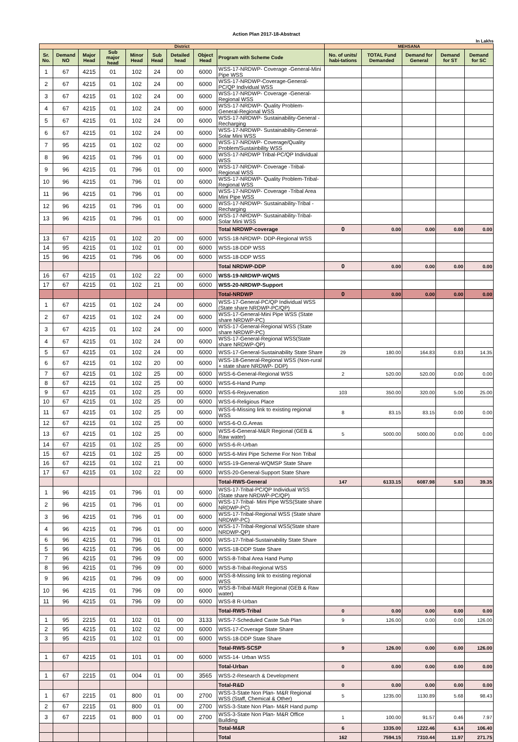Action Plan 2017-18-Abstract
In Lakhs
| District | | | | | | | | | MEHSANA | | | | |
| --- | --- | --- | --- | --- | --- | --- | --- | --- | --- | --- | --- | --- | --- |
| Sr. No. | Demand NO | Major Head | Sub major head | Minor Head | Sub Head | Detailed head | Object Head | Program with Scheme Code | No. of units/ habi-tations | TOTAL Fund Demanded | Demand for General | Demand for ST | Demand for SC |
| 1 | 67 | 4215 | 01 | 102 | 24 | 00 | 6000 | WSS-17-NRDWP- Coverage -General-Mini Pipe WSS | | | | | |
| 2 | 67 | 4215 | 01 | 102 | 24 | 00 | 6000 | WSS-17-NRDWP-Coverage-General-PC/QP Individual WSS | | | | | |
| 3 | 67 | 4215 | 01 | 102 | 24 | 00 | 6000 | WSS-17-NRDWP- Coverage -General-Regional WSS | | | | | |
| 4 | 67 | 4215 | 01 | 102 | 24 | 00 | 6000 | WSS-17-NRDWP- Quality Problem-General-Regional WSS | | | | | |
| 5 | 67 | 4215 | 01 | 102 | 24 | 00 | 6000 | WSS-17-NRDWP- Sustainability-General -Recharging | | | | | |
| 6 | 67 | 4215 | 01 | 102 | 24 | 00 | 6000 | WSS-17-NRDWP- Sustainability-General-Solar Mini WSS | | | | | |
| 7 | 95 | 4215 | 01 | 102 | 02 | 00 | 6000 | WSS-17-NRDWP- Coverage/Quality Problem/Sustainbility WSS | | | | | |
| 8 | 96 | 4215 | 01 | 796 | 01 | 00 | 6000 | WSS-17-NRDWP Tribal-PC/QP Individual WSS | | | | | |
| 9 | 96 | 4215 | 01 | 796 | 01 | 00 | 6000 | WSS-17-NRDWP- Coverage -Tribal-Regional WSS | | | | | |
| 10 | 96 | 4215 | 01 | 796 | 01 | 00 | 6000 | WSS-17-NRDWP- Quality Problem-Tribal-Regional WSS | | | | | |
| 11 | 96 | 4215 | 01 | 796 | 01 | 00 | 6000 | WSS-17-NRDWP- Coverage -Tribal Area Mini Pipe WSS | | | | | |
| 12 | 96 | 4215 | 01 | 796 | 01 | 00 | 6000 | WSS-17-NRDWP- Sustainability-Tribal -Recharging | | | | | |
| 13 | 96 | 4215 | 01 | 796 | 01 | 00 | 6000 | WSS-17-NRDWP- Sustainability-Tribal-Solar Mini WSS | | | | | |
| | | | | | | | | Total NRDWP-coverage | 0 | 0.00 | 0.00 | 0.00 | 0.00 |
| 13 | 67 | 4215 | 01 | 102 | 20 | 00 | 6000 | WSS-18-NRDWP- DDP-Regional WSS | | | | | |
| 14 | 95 | 4215 | 01 | 102 | 01 | 00 | 6000 | WSS-18-DDP WSS | | | | | |
| 15 | 96 | 4215 | 01 | 796 | 06 | 00 | 6000 | WSS-18-DDP WSS | | | | | |
| | | | | | | | | Total NRDWP-DDP | 0 | 0.00 | 0.00 | 0.00 | 0.00 |
| 16 | 67 | 4215 | 01 | 102 | 22 | 00 | 6000 | WSS-19-NRDWP-WQMS | | | | | |
| 17 | 67 | 4215 | 01 | 102 | 21 | 00 | 6000 | WSS-20-NRDWP-Support | | | | | |
| | | | | | | | | Total-NRDWP | 0 | 0.00 | 0.00 | 0.00 | 0.00 |
| 1 | 67 | 4215 | 01 | 102 | 24 | 00 | 6000 | WSS-17-General-PC/QP Individual WSS (State share NRDWP-PC/QP) | | | | | |
| 2 | 67 | 4215 | 01 | 102 | 24 | 00 | 6000 | WSS-17-General-Mini Pipe WSS (State share NRDWP-PC) | | | | | |
| 3 | 67 | 4215 | 01 | 102 | 24 | 00 | 6000 | WSS-17-General-Regional WSS (State share NRDWP-PC) | | | | | |
| 4 | 67 | 4215 | 01 | 102 | 24 | 00 | 6000 | WSS-17-General-Regional WSS(State share NRDWP-QP) | | | | | |
| 5 | 67 | 4215 | 01 | 102 | 24 | 00 | 6000 | WSS-17-General-Sustainability State Share | 29 | 180.00 | 164.83 | 0.83 | 14.35 |
| 6 | 67 | 4215 | 01 | 102 | 20 | 00 | 6000 | WSS-18-General-Regional WSS (Non-rural + state share NRDWP- DDP) | | | | | |
| 7 | 67 | 4215 | 01 | 102 | 25 | 00 | 6000 | WSS-6-General-Regional WSS | 2 | 520.00 | 520.00 | 0.00 | 0.00 |
| 8 | 67 | 4215 | 01 | 102 | 25 | 00 | 6000 | WSS-6-Hand Pump | | | | | |
| 9 | 67 | 4215 | 01 | 102 | 25 | 00 | 6000 | WSS-6-Rejuvenation | 103 | 350.00 | 320.00 | 5.00 | 25.00 |
| 10 | 67 | 4215 | 01 | 102 | 25 | 00 | 6000 | WSS-6-Religious Place | | | | | |
| 11 | 67 | 4215 | 01 | 102 | 25 | 00 | 6000 | WSS-6-Missing link to existing regional WSS | 8 | 83.15 | 83.15 | 0.00 | 0.00 |
| 12 | 67 | 4215 | 01 | 102 | 25 | 00 | 6000 | WSS-6-O.G.Areas | | | | | |
| 13 | 67 | 4215 | 01 | 102 | 25 | 00 | 6000 | WSS-6-General-M&R Regional (GEB & Raw water) | 5 | 5000.00 | 5000.00 | 0.00 | 0.00 |
| 14 | 67 | 4215 | 01 | 102 | 25 | 00 | 6000 | WSS-6-R-Urban | | | | | |
| 15 | 67 | 4215 | 01 | 102 | 25 | 00 | 6000 | WSS-6-Mini Pipe Scheme For Non Tribal | | | | | |
| 16 | 67 | 4215 | 01 | 102 | 21 | 00 | 6000 | WSS-19-General-WQMSP State Share | | | | | |
| 17 | 67 | 4215 | 01 | 102 | 22 | 00 | 6000 | WSS-20-General-Support State Share | | | | | |
| | | | | | | | | Total-RWS-General | 147 | 6133.15 | 6087.98 | 5.83 | 39.35 |
| 1 | 96 | 4215 | 01 | 796 | 01 | 00 | 6000 | WSS-17-Tribal-PC/QP Individual WSS (State share NRDWP-PC/QP) | | | | | |
| 2 | 96 | 4215 | 01 | 796 | 01 | 00 | 6000 | WSS-17-Tribal- Mini Pipe WSS(State share NRDWP-PC) | | | | | |
| 3 | 96 | 4215 | 01 | 796 | 01 | 00 | 6000 | WSS-17-Tribal-Regional WSS (State share NRDWP-PC) | | | | | |
| 4 | 96 | 4215 | 01 | 796 | 01 | 00 | 6000 | WSS-17-Tribal-Regional WSS(State share NRDWP-QP) | | | | | |
| 6 | 96 | 4215 | 01 | 796 | 01 | 00 | 6000 | WSS-17-Tribal-Sustainability State Share | | | | | |
| 5 | 96 | 4215 | 01 | 796 | 06 | 00 | 6000 | WSS-18-DDP State Share | | | | | |
| 7 | 96 | 4215 | 01 | 796 | 09 | 00 | 6000 | WSS-8-Tribal Area Hand Pump | | | | | |
| 8 | 96 | 4215 | 01 | 796 | 09 | 00 | 6000 | WSS-8-Tribal-Regional WSS | | | | | |
| 9 | 96 | 4215 | 01 | 796 | 09 | 00 | 6000 | WSS-8-Missing link to existing regional WSS | | | | | |
| 10 | 96 | 4215 | 01 | 796 | 09 | 00 | 6000 | WSS-8-Tribal-M&R Regional (GEB & Raw water) | | | | | |
| 11 | 96 | 4215 | 01 | 796 | 09 | 00 | 6000 | WSS-8 R-Urban | | | | | |
| | | | | | | | | Total-RWS-Tribal | 0 | 0.00 | 0.00 | 0.00 | 0.00 |
| 1 | 95 | 2215 | 01 | 102 | 01 | 00 | 3133 | WSS-7-Scheduled Caste Sub Plan | 9 | 126.00 | 0.00 | 0.00 | 126.00 |
| 2 | 95 | 4215 | 01 | 102 | 02 | 00 | 6000 | WSS-17-Coverage State Share | | | | | |
| 3 | 95 | 4215 | 01 | 102 | 01 | 00 | 6000 | WSS-18-DDP State Share | | | | | |
| | | | | | | | | Total-RWS-SCSP | 9 | 126.00 | 0.00 | 0.00 | 126.00 |
| 1 | 67 | 4215 | 01 | 101 | 01 | 00 | 6000 | WSS-14- Urban WSS | | | | | |
| | | | | | | | | Total-Urban | 0 | 0.00 | 0.00 | 0.00 | 0.00 |
| 1 | 67 | 2215 | 01 | 004 | 01 | 00 | 3565 | WSS-2-Research & Development | | | | | |
| | | | | | | | | Total-R&D | 0 | 0.00 | 0.00 | 0.00 | 0.00 |
| 1 | 67 | 2215 | 01 | 800 | 01 | 00 | 2700 | WSS-3-State Non Plan- M&R Regional WSS (Staff, Chemical & Other) | 5 | 1235.00 | 1130.89 | 5.68 | 98.43 |
| 2 | 67 | 2215 | 01 | 800 | 01 | 00 | 2700 | WSS-3-State Non Plan- M&R Hand pump | | | | | |
| 3 | 67 | 2215 | 01 | 800 | 01 | 00 | 2700 | WSS-3-State Non Plan- M&R Office Building | 1 | 100.00 | 91.57 | 0.46 | 7.97 |
| | | | | | | | | Total-M&R | 6 | 1335.00 | 1222.46 | 6.14 | 106.40 |
| | | | | | | | | Total | 162 | 7594.15 | 7310.44 | 11.97 | 271.75 |